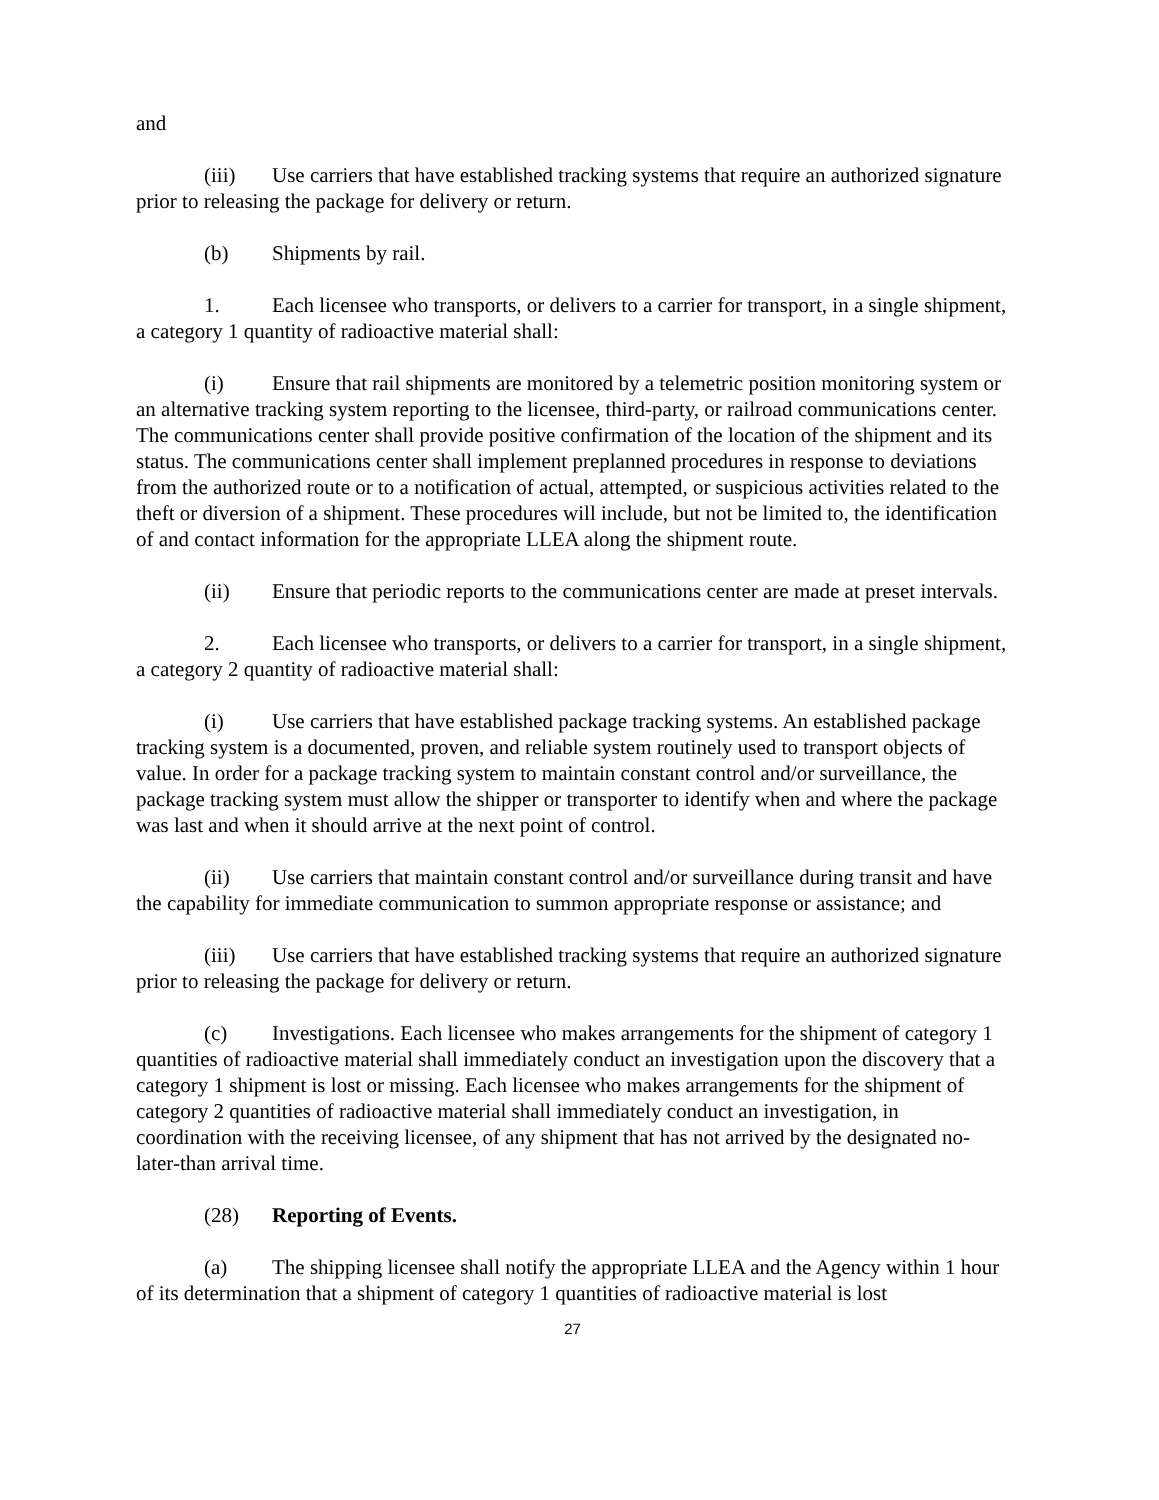and
(iii) Use carriers that have established tracking systems that require an authorized signature prior to releasing the package for delivery or return.
(b) Shipments by rail.
1. Each licensee who transports, or delivers to a carrier for transport, in a single shipment, a category 1 quantity of radioactive material shall:
(i) Ensure that rail shipments are monitored by a telemetric position monitoring system or an alternative tracking system reporting to the licensee, third-party, or railroad communications center. The communications center shall provide positive confirmation of the location of the shipment and its status. The communications center shall implement preplanned procedures in response to deviations from the authorized route or to a notification of actual, attempted, or suspicious activities related to the theft or diversion of a shipment. These procedures will include, but not be limited to, the identification of and contact information for the appropriate LLEA along the shipment route.
(ii) Ensure that periodic reports to the communications center are made at preset intervals.
2. Each licensee who transports, or delivers to a carrier for transport, in a single shipment, a category 2 quantity of radioactive material shall:
(i) Use carriers that have established package tracking systems. An established package tracking system is a documented, proven, and reliable system routinely used to transport objects of value. In order for a package tracking system to maintain constant control and/or surveillance, the package tracking system must allow the shipper or transporter to identify when and where the package was last and when it should arrive at the next point of control.
(ii) Use carriers that maintain constant control and/or surveillance during transit and have the capability for immediate communication to summon appropriate response or assistance; and
(iii) Use carriers that have established tracking systems that require an authorized signature prior to releasing the package for delivery or return.
(c) Investigations. Each licensee who makes arrangements for the shipment of category 1 quantities of radioactive material shall immediately conduct an investigation upon the discovery that a category 1 shipment is lost or missing. Each licensee who makes arrangements for the shipment of category 2 quantities of radioactive material shall immediately conduct an investigation, in coordination with the receiving licensee, of any shipment that has not arrived by the designated no-later-than arrival time.
(28) Reporting of Events.
(a) The shipping licensee shall notify the appropriate LLEA and the Agency within 1 hour of its determination that a shipment of category 1 quantities of radioactive material is lost
27